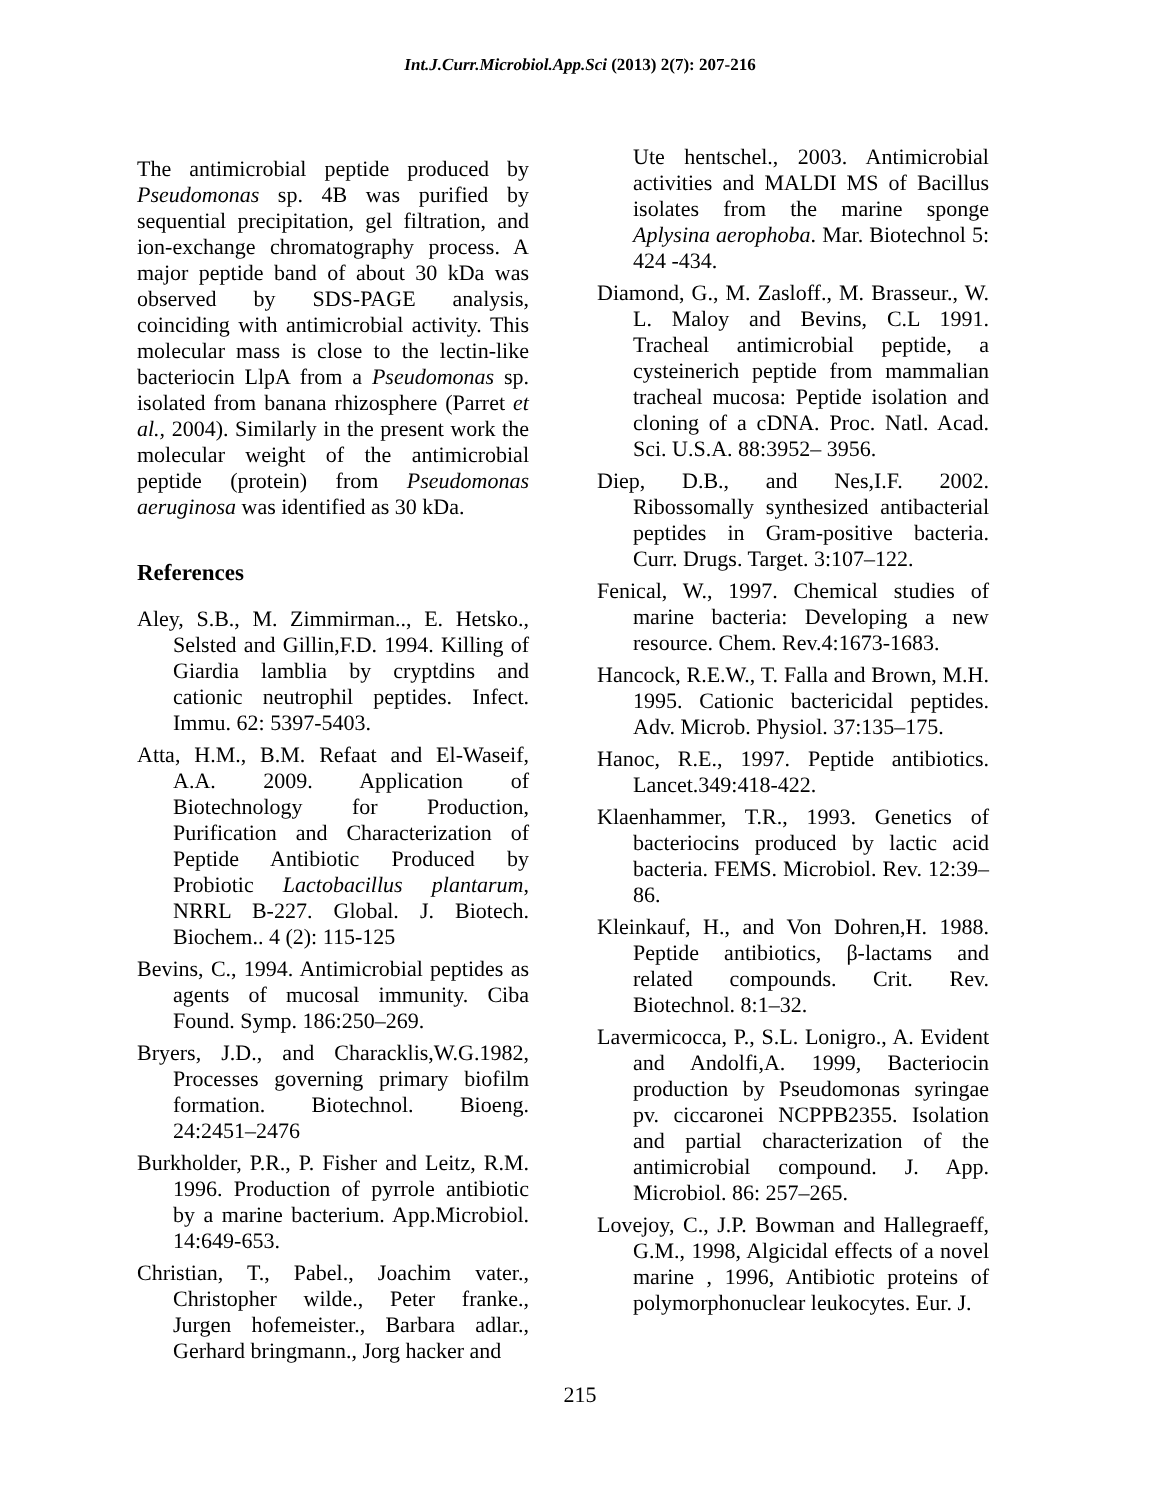Int.J.Curr.Microbiol.App.Sci (2013) 2(7): 207-216
The antimicrobial peptide produced by Pseudomonas sp. 4B was purified by sequential precipitation, gel filtration, and ion-exchange chromatography process. A major peptide band of about 30 kDa was observed by SDS-PAGE analysis, coinciding with antimicrobial activity. This molecular mass is close to the lectin-like bacteriocin LlpA from a Pseudomonas sp. isolated from banana rhizosphere (Parret et al., 2004). Similarly in the present work the molecular weight of the antimicrobial peptide (protein) from Pseudomonas aeruginosa was identified as 30 kDa.
References
Aley, S.B., M. Zimmirman.., E. Hetsko., Selsted and Gillin,F.D. 1994. Killing of Giardia lamblia by cryptdins and cationic neutrophil peptides. Infect. Immu. 62: 5397-5403.
Atta, H.M., B.M. Refaat and El-Waseif, A.A. 2009. Application of Biotechnology for Production, Purification and Characterization of Peptide Antibiotic Produced by Probiotic Lactobacillus plantarum, NRRL B-227. Global. J. Biotech. Biochem.. 4 (2): 115-125
Bevins, C., 1994. Antimicrobial peptides as agents of mucosal immunity. Ciba Found. Symp. 186:250–269.
Bryers, J.D., and Characklis,W.G.1982, Processes governing primary biofilm formation. Biotechnol. Bioeng. 24:2451–2476
Burkholder, P.R., P. Fisher and Leitz, R.M. 1996. Production of pyrrole antibiotic by a marine bacterium. App.Microbiol. 14:649-653.
Christian, T., Pabel., Joachim vater., Christopher wilde., Peter franke., Jurgen hofemeister., Barbara adlar., Gerhard bringmann., Jorg hacker and
Ute hentschel., 2003. Antimicrobial activities and MALDI MS of Bacillus isolates from the marine sponge Aplysina aerophoba. Mar. Biotechnol 5: 424 -434.
Diamond, G., M. Zasloff., M. Brasseur., W. L. Maloy and Bevins, C.L 1991. Tracheal antimicrobial peptide, a cysteinerich peptide from mammalian tracheal mucosa: Peptide isolation and cloning of a cDNA. Proc. Natl. Acad. Sci. U.S.A. 88:3952– 3956.
Diep, D.B., and Nes,I.F. 2002. Ribossomally synthesized antibacterial peptides in Gram-positive bacteria. Curr. Drugs. Target. 3:107–122.
Fenical, W., 1997. Chemical studies of marine bacteria: Developing a new resource. Chem. Rev.4:1673-1683.
Hancock, R.E.W., T. Falla and Brown, M.H. 1995. Cationic bactericidal peptides. Adv. Microb. Physiol. 37:135–175.
Hanoc, R.E., 1997. Peptide antibiotics. Lancet.349:418-422.
Klaenhammer, T.R., 1993. Genetics of bacteriocins produced by lactic acid bacteria. FEMS. Microbiol. Rev. 12:39–86.
Kleinkauf, H., and Von Dohren,H. 1988. Peptide antibiotics, β-lactams and related compounds. Crit. Rev. Biotechnol. 8:1–32.
Lavermicocca, P., S.L. Lonigro., A. Evident and Andolfi,A. 1999, Bacteriocin production by Pseudomonas syringae pv. ciccaronei NCPPB2355. Isolation and partial characterization of the antimicrobial compound. J. App. Microbiol. 86: 257–265.
Lovejoy, C., J.P. Bowman and Hallegraeff, G.M., 1998, Algicidal effects of a novel marine , 1996, Antibiotic proteins of polymorphonuclear leukocytes. Eur. J.
215